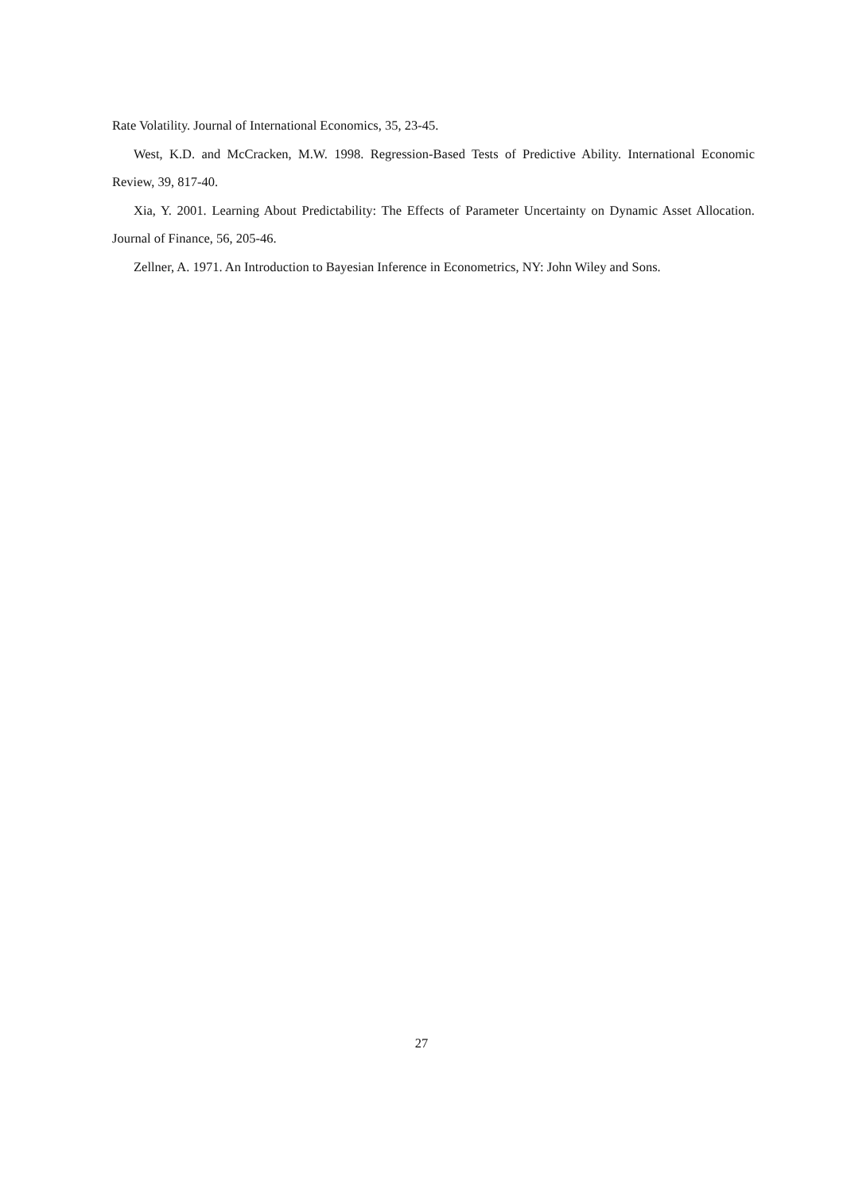Rate Volatility. Journal of International Economics, 35, 23-45.
West, K.D. and McCracken, M.W. 1998. Regression-Based Tests of Predictive Ability. International Economic Review, 39, 817-40.
Xia, Y. 2001. Learning About Predictability: The Effects of Parameter Uncertainty on Dynamic Asset Allocation. Journal of Finance, 56, 205-46.
Zellner, A. 1971. An Introduction to Bayesian Inference in Econometrics, NY: John Wiley and Sons.
27